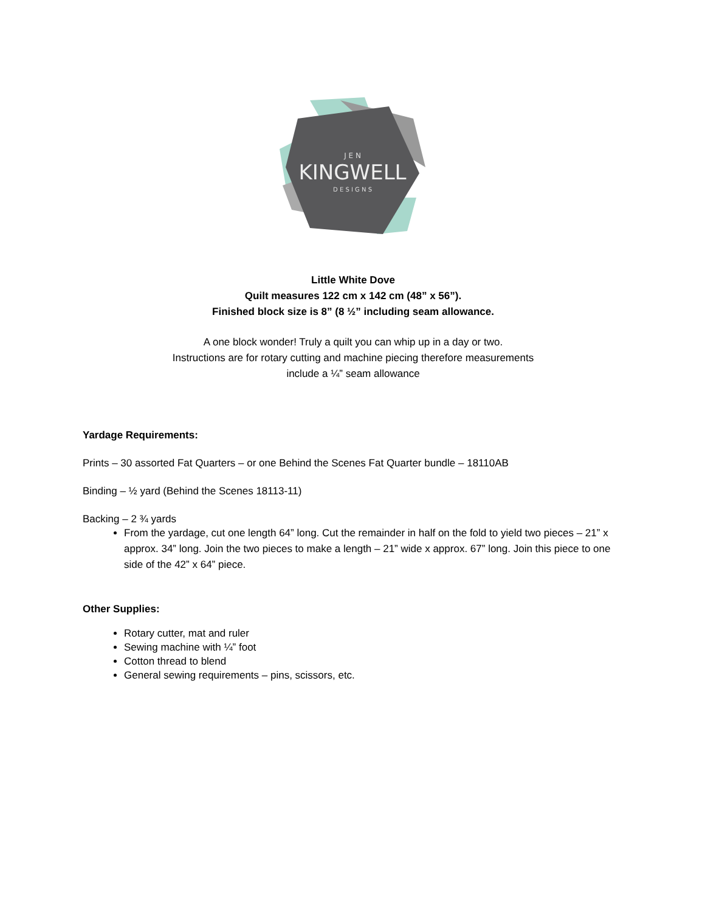J E N
KINGWELL
D E S I G N S
Little White Dove
Quilt measures 122 cm x 142 cm (48” x 56”).
Finished block size is 8” (8 ½” including seam allowance.
A one block wonder! Truly a quilt you can whip up in a day or two.
Instructions are for rotary cutting and machine piecing therefore measurements
include a ¼” seam allowance
Yardage Requirements:
Prints – 30 assorted Fat Quarters – or one Behind the Scenes Fat Quarter bundle – 18110AB
Binding – ½ yard (Behind the Scenes 18113-11)
Backing – 2 ¾ yards
From the yardage, cut one length 64” long. Cut the remainder in half on the fold to yield two pieces – 21” x approx. 34” long. Join the two pieces to make a length – 21” wide x approx. 67” long. Join this piece to one side of the 42” x 64” piece.
Other Supplies:
Rotary cutter, mat and ruler
Sewing machine with ¼” foot
Cotton thread to blend
General sewing requirements – pins, scissors, etc.